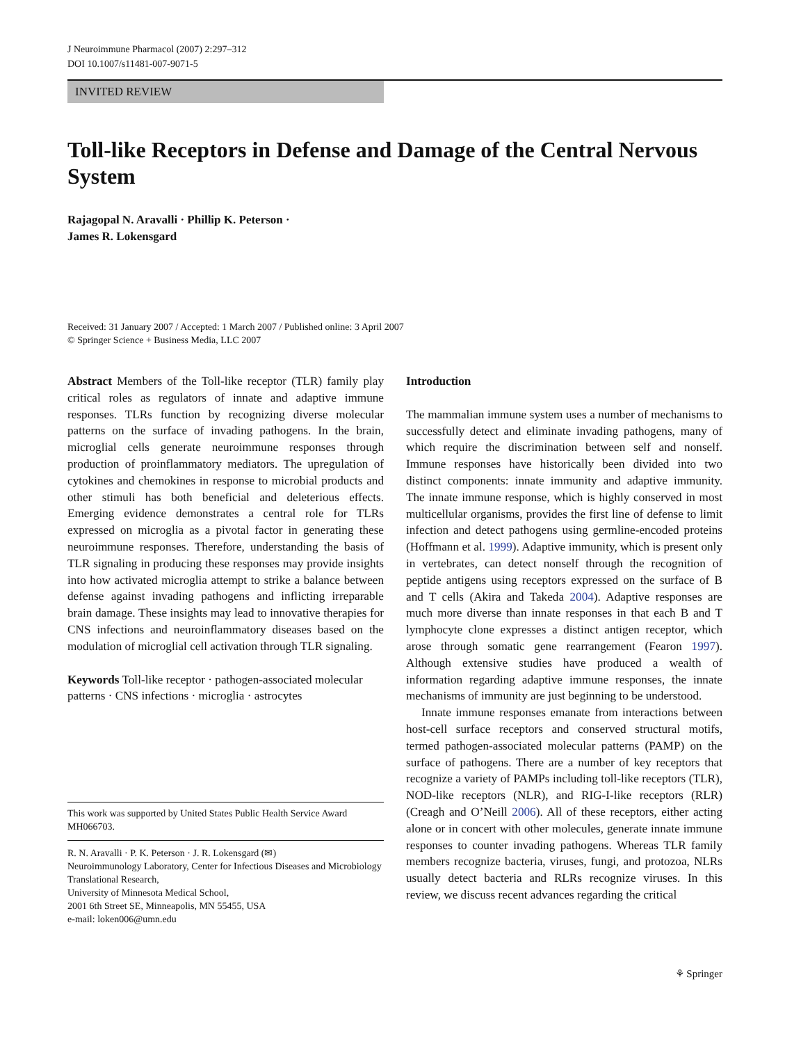J Neuroimmune Pharmacol (2007) 2:297–312
DOI 10.1007/s11481-007-9071-5
INVITED REVIEW
Toll-like Receptors in Defense and Damage of the Central Nervous System
Rajagopal N. Aravalli · Phillip K. Peterson ·
James R. Lokensgard
Received: 31 January 2007 / Accepted: 1 March 2007 / Published online: 3 April 2007
© Springer Science + Business Media, LLC 2007
Abstract Members of the Toll-like receptor (TLR) family play critical roles as regulators of innate and adaptive immune responses. TLRs function by recognizing diverse molecular patterns on the surface of invading pathogens. In the brain, microglial cells generate neuroimmune responses through production of proinflammatory mediators. The upregulation of cytokines and chemokines in response to microbial products and other stimuli has both beneficial and deleterious effects. Emerging evidence demonstrates a central role for TLRs expressed on microglia as a pivotal factor in generating these neuroimmune responses. Therefore, understanding the basis of TLR signaling in producing these responses may provide insights into how activated microglia attempt to strike a balance between defense against invading pathogens and inflicting irreparable brain damage. These insights may lead to innovative therapies for CNS infections and neuroinflammatory diseases based on the modulation of microglial cell activation through TLR signaling.
Keywords Toll-like receptor · pathogen-associated molecular patterns · CNS infections · microglia · astrocytes
This work was supported by United States Public Health Service Award MH066703.
R. N. Aravalli · P. K. Peterson · J. R. Lokensgard (✉)
Neuroimmunology Laboratory, Center for Infectious Diseases and Microbiology Translational Research,
University of Minnesota Medical School,
2001 6th Street SE, Minneapolis, MN 55455, USA
e-mail: loken006@umn.edu
Introduction
The mammalian immune system uses a number of mechanisms to successfully detect and eliminate invading pathogens, many of which require the discrimination between self and nonself. Immune responses have historically been divided into two distinct components: innate immunity and adaptive immunity. The innate immune response, which is highly conserved in most multicellular organisms, provides the first line of defense to limit infection and detect pathogens using germline-encoded proteins (Hoffmann et al. 1999). Adaptive immunity, which is present only in vertebrates, can detect nonself through the recognition of peptide antigens using receptors expressed on the surface of B and T cells (Akira and Takeda 2004). Adaptive responses are much more diverse than innate responses in that each B and T lymphocyte clone expresses a distinct antigen receptor, which arose through somatic gene rearrangement (Fearon 1997). Although extensive studies have produced a wealth of information regarding adaptive immune responses, the innate mechanisms of immunity are just beginning to be understood.
Innate immune responses emanate from interactions between host-cell surface receptors and conserved structural motifs, termed pathogen-associated molecular patterns (PAMP) on the surface of pathogens. There are a number of key receptors that recognize a variety of PAMPs including toll-like receptors (TLR), NOD-like receptors (NLR), and RIG-I-like receptors (RLR) (Creagh and O’Neill 2006). All of these receptors, either acting alone or in concert with other molecules, generate innate immune responses to counter invading pathogens. Whereas TLR family members recognize bacteria, viruses, fungi, and protozoa, NLRs usually detect bacteria and RLRs recognize viruses. In this review, we discuss recent advances regarding the critical
⚘ Springer